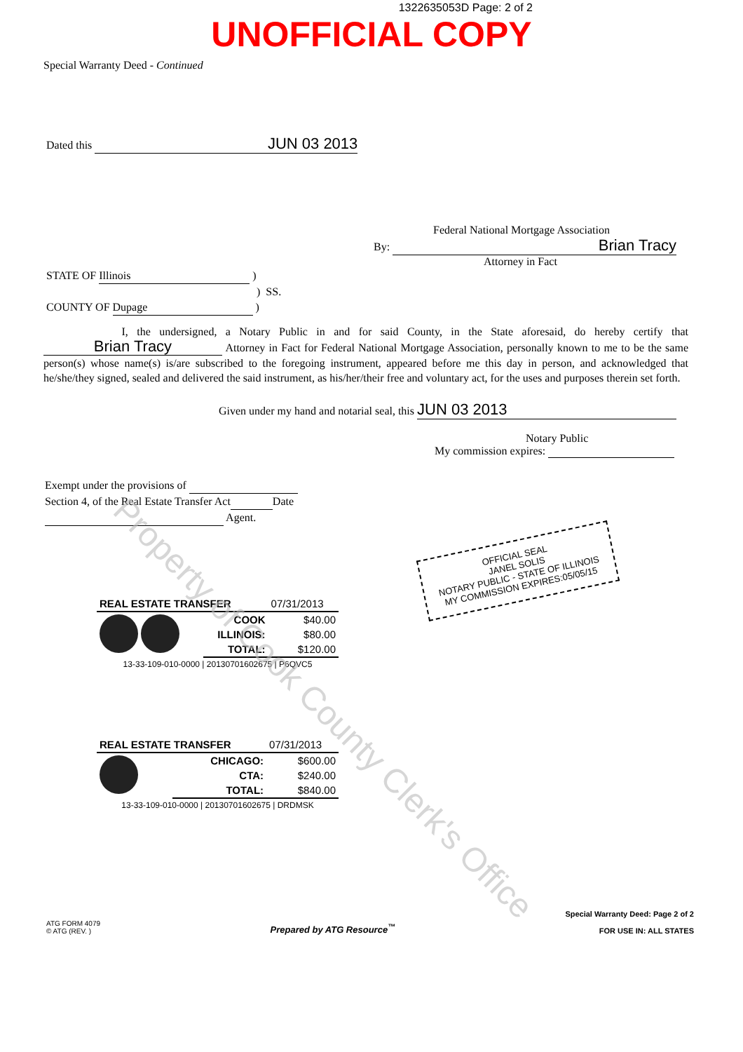1322635053D Page: 2 of 2
UNOFFICIAL COPY
Special Warranty Deed - Continued
Dated this JUN 03 2013
Federal National Mortgage Association
By: Brian Tracy
Attorney in Fact
STATE OF Illinois )
) SS.
COUNTY OF Dupage )
I, the undersigned, a Notary Public in and for said County, in the State aforesaid, do hereby certify that Brian Tracy Attorney in Fact for Federal National Mortgage Association, personally known to me to be the same person(s) whose name(s) is/are subscribed to the foregoing instrument, appeared before me this day in person, and acknowledged that he/she/they signed, sealed and delivered the said instrument, as his/her/their free and voluntary act, for the uses and purposes therein set forth.
Given under my hand and notarial seal, this JUN 03 2013
Notary Public
My commission expires:
Exempt under the provisions of
Section 4, of the Real Estate Transfer Act Date
Agent.
OFFICIAL SEAL
JANEL SOLIS
NOTARY PUBLIC - STATE OF ILLINOIS
MY COMMISSION EXPIRES:05/05/15
| REAL ESTATE TRANSFER | | 07/31/2013 |
| | COOK | $40.00 |
| | ILLINOIS: | $80.00 |
| | TOTAL: | $120.00 |
| 13-33-109-010-0000 / 20130701602675 / P6QVC5 | | |
| REAL ESTATE TRANSFER | | 07/31/2013 |
| | CHICAGO: | $600.00 |
| | CTA: | $240.00 |
| | TOTAL: | $840.00 |
| 13-33-109-010-0000 / 20130701602675 / DRDMSK | | |
ATG FORM 4079
© ATG (REV. )
Prepared by ATG Resource<sup>™</sup>
Special Warranty Deed: Page 2 of 2
FOR USE IN: ALL STATES
Property of Cook County Clerk's Office